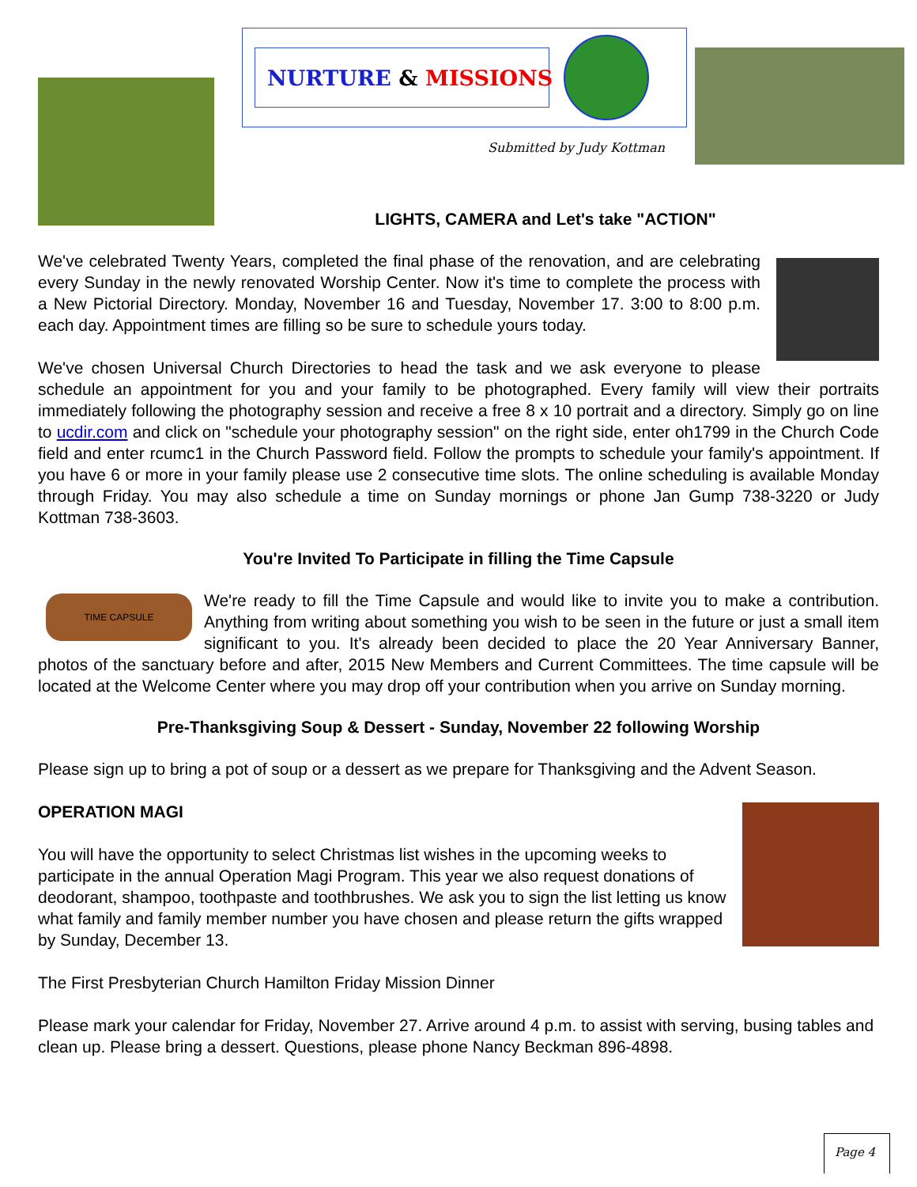NURTURE & MISSIONS
Submitted by Judy Kottman
LIGHTS, CAMERA and Let's take "ACTION"
We've celebrated Twenty Years, completed the final phase of the renovation, and are celebrating every Sunday in the newly renovated Worship Center. Now it's time to complete the process with a New Pictorial Directory. Monday, November 16 and Tuesday, November 17. 3:00 to 8:00 p.m. each day. Appointment times are filling so be sure to schedule yours today.
We've chosen Universal Church Directories to head the task and we ask everyone to please schedule an appointment for you and your family to be photographed. Every family will view their portraits immediately following the photography session and receive a free 8 x 10 portrait and a directory. Simply go on line to ucdir.com and click on "schedule your photography session" on the right side, enter oh1799 in the Church Code field and enter rcumc1 in the Church Password field. Follow the prompts to schedule your family's appointment. If you have 6 or more in your family please use 2 consecutive time slots. The online scheduling is available Monday through Friday. You may also schedule a time on Sunday mornings or phone Jan Gump 738-3220 or Judy Kottman 738-3603.
You're Invited To Participate in filling the Time Capsule
TIME CAPSULE We're ready to fill the Time Capsule and would like to invite you to make a contribution. Anything from writing about something you wish to be seen in the future or just a small item significant to you. It's already been decided to place the 20 Year Anniversary Banner, photos of the sanctuary before and after, 2015 New Members and Current Committees. The time capsule will be located at the Welcome Center where you may drop off your contribution when you arrive on Sunday morning.
Pre-Thanksgiving Soup & Dessert - Sunday, November 22 following Worship
Please sign up to bring a pot of soup or a dessert as we prepare for Thanksgiving and the Advent Season.
OPERATION MAGI
You will have the opportunity to select Christmas list wishes in the upcoming weeks to participate in the annual Operation Magi Program. This year we also request donations of deodorant, shampoo, toothpaste and toothbrushes. We ask you to sign the list letting us know what family and family member number you have chosen and please return the gifts wrapped by Sunday, December 13.
The First Presbyterian Church Hamilton Friday Mission Dinner
Please mark your calendar for Friday, November 27. Arrive around 4 p.m. to assist with serving, busing tables and clean up. Please bring a dessert. Questions, please phone Nancy Beckman 896-4898.
Page 4